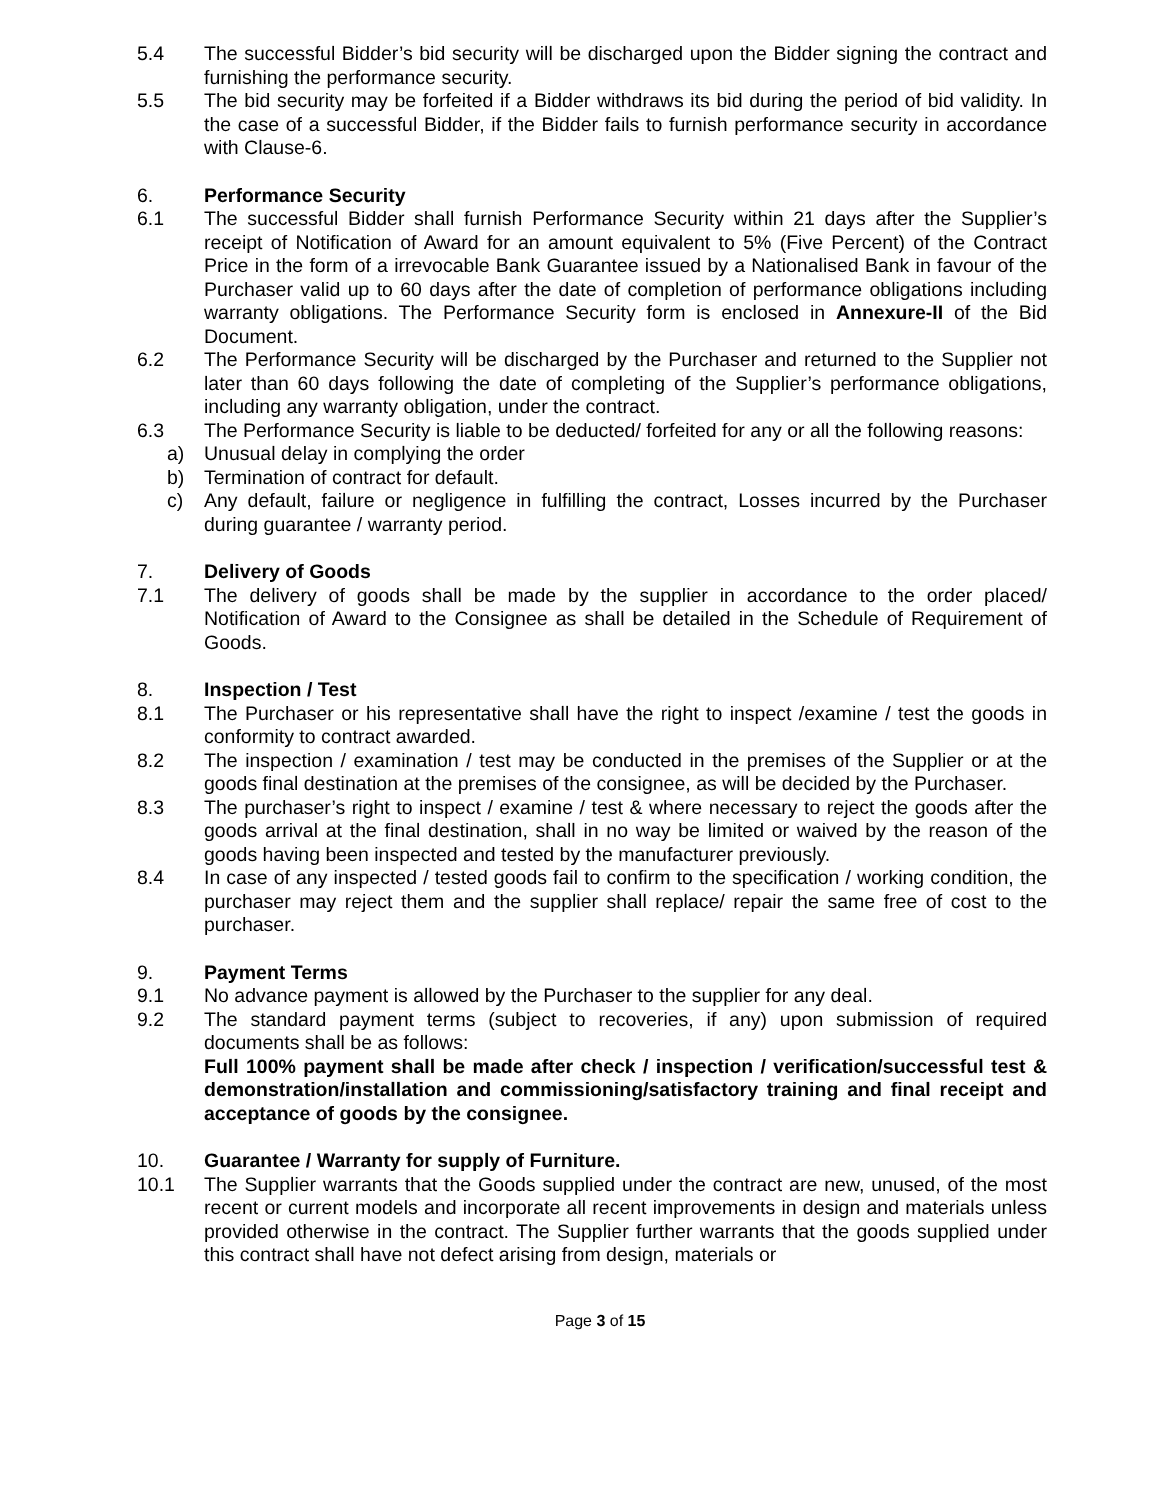5.4 The successful Bidder’s bid security will be discharged upon the Bidder signing the contract and furnishing the performance security.
5.5 The bid security may be forfeited if a Bidder withdraws its bid during the period of bid validity. In the case of a successful Bidder, if the Bidder fails to furnish performance security in accordance with Clause-6.
6. Performance Security
6.1 The successful Bidder shall furnish Performance Security within 21 days after the Supplier’s receipt of Notification of Award for an amount equivalent to 5% (Five Percent) of the Contract Price in the form of a irrevocable Bank Guarantee issued by a Nationalised Bank in favour of the Purchaser valid up to 60 days after the date of completion of performance obligations including warranty obligations. The Performance Security form is enclosed in Annexure-II of the Bid Document.
6.2 The Performance Security will be discharged by the Purchaser and returned to the Supplier not later than 60 days following the date of completing of the Supplier’s performance obligations, including any warranty obligation, under the contract.
6.3 The Performance Security is liable to be deducted/ forfeited for any or all the following reasons:
a) Unusual delay in complying the order
b) Termination of contract for default.
c) Any default, failure or negligence in fulfilling the contract, Losses incurred by the Purchaser during guarantee / warranty period.
7. Delivery of Goods
7.1 The delivery of goods shall be made by the supplier in accordance to the order placed/ Notification of Award to the Consignee as shall be detailed in the Schedule of Requirement of Goods.
8. Inspection / Test
8.1 The Purchaser or his representative shall have the right to inspect /examine / test the goods in conformity to contract awarded.
8.2 The inspection / examination / test may be conducted in the premises of the Supplier or at the goods final destination at the premises of the consignee, as will be decided by the Purchaser.
8.3 The purchaser’s right to inspect / examine / test & where necessary to reject the goods after the goods arrival at the final destination, shall in no way be limited or waived by the reason of the goods having been inspected and tested by the manufacturer previously.
8.4 In case of any inspected / tested goods fail to confirm to the specification / working condition, the purchaser may reject them and the supplier shall replace/ repair the same free of cost to the purchaser.
9. Payment Terms
9.1 No advance payment is allowed by the Purchaser to the supplier for any deal.
9.2 The standard payment terms (subject to recoveries, if any) upon submission of required documents shall be as follows:
Full 100% payment shall be made after check / inspection / verification/successful test & demonstration/installation and commissioning/satisfactory training and final receipt and acceptance of goods by the consignee.
10. Guarantee / Warranty for supply of Furniture.
10.1 The Supplier warrants that the Goods supplied under the contract are new, unused, of the most recent or current models and incorporate all recent improvements in design and materials unless provided otherwise in the contract. The Supplier further warrants that the goods supplied under this contract shall have not defect arising from design, materials or
Page 3 of 15